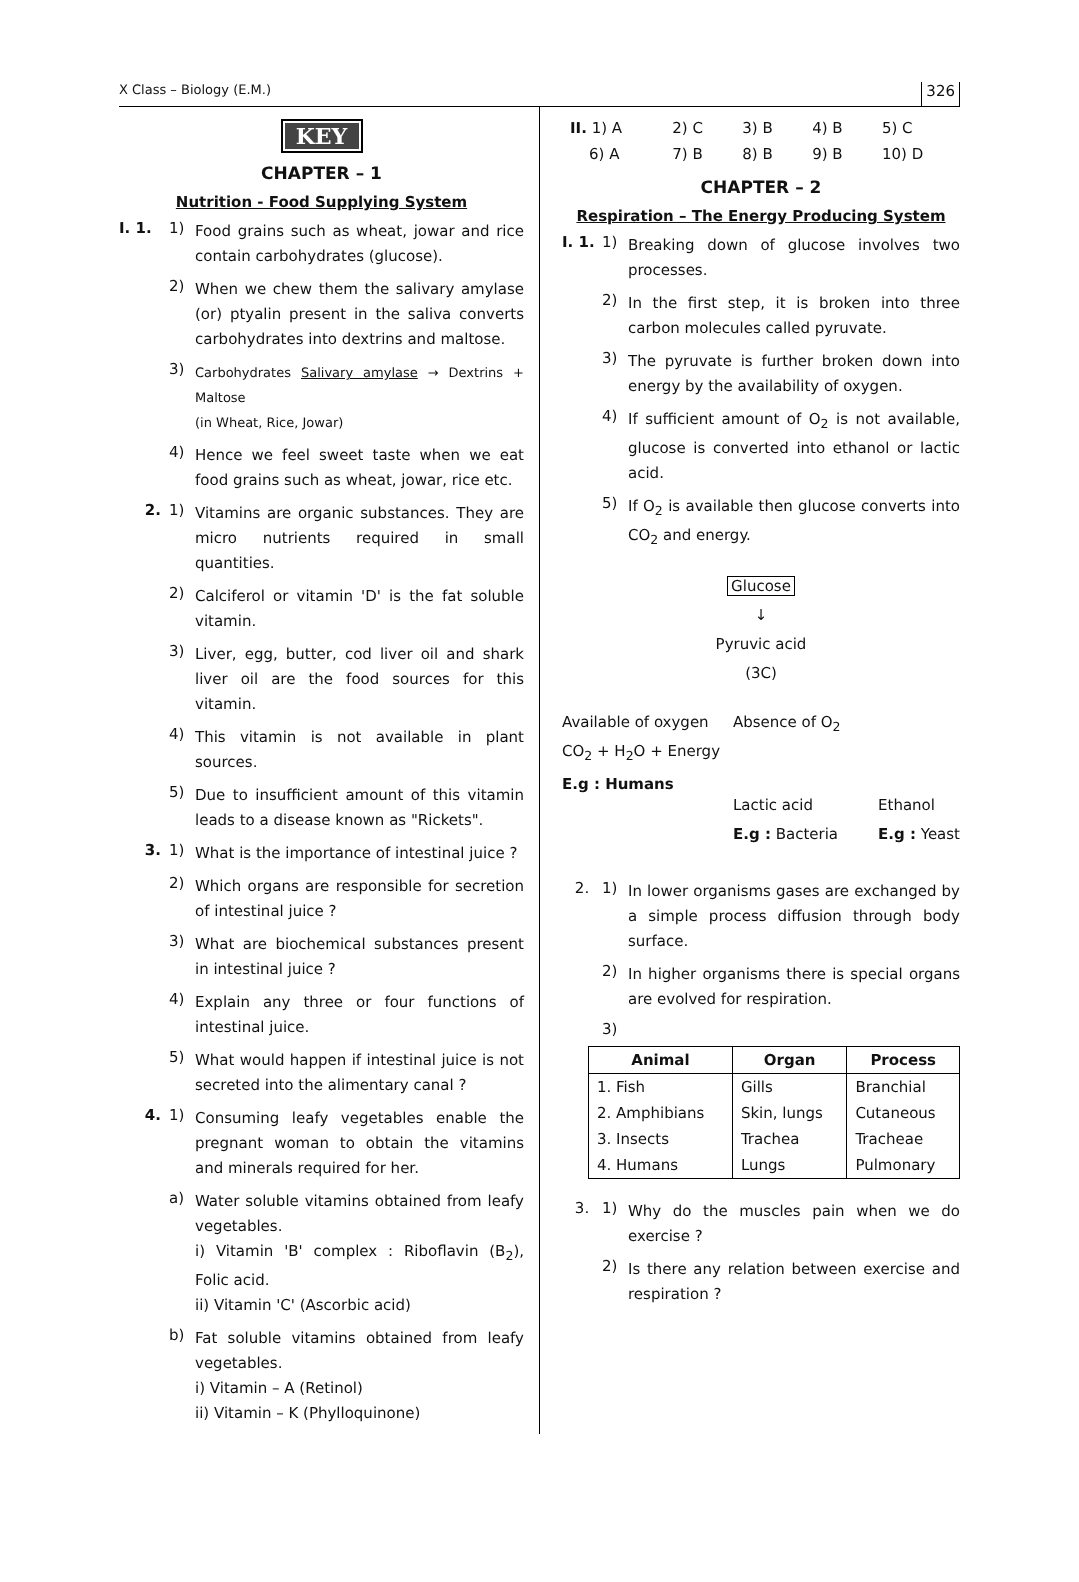X Class – Biology (E.M.) 326
KEY
CHAPTER – 1
Nutrition - Food Supplying System
I. 1. 1) Food grains such as wheat, jowar and rice contain carbohydrates (glucose).
2) When we chew them the salivary amylase (or) ptyalin present in the saliva converts carbohydrates into dextrins and maltose.
3) Carbohydrates Salivary amylase → Dextrins + Maltose
(in Wheat, Rice, Jowar)
4) Hence we feel sweet taste when we eat food grains such as wheat, jowar, rice etc.
2. 1) Vitamins are organic substances. They are micro nutrients required in small quantities.
2) Calciferol or vitamin 'D' is the fat soluble vitamin.
3) Liver, egg, butter, cod liver oil and shark liver oil are the food sources for this vitamin.
4) This vitamin is not available in plant sources.
5) Due to insufficient amount of this vitamin leads to a disease known as "Rickets".
3. 1) What is the importance of intestinal juice ?
2) Which organs are responsible for secretion of intestinal juice ?
3) What are biochemical substances present in intestinal juice ?
4) Explain any three or four functions of intestinal juice.
5) What would happen if intestinal juice is not secreted into the alimentary canal ?
4. 1) Consuming leafy vegetables enable the pregnant woman to obtain the vitamins and minerals required for her.
a) Water soluble vitamins obtained from leafy vegetables.
i) Vitamin 'B' complex : Riboflavin (B<sub>2</sub>), Folic acid.
ii) Vitamin 'C' (Ascorbic acid)
b) Fat soluble vitamins obtained from leafy vegetables.
i) Vitamin – A (Retinol)
ii) Vitamin – K (Phylloquinone)
| II. 1) A | 2) C | 3) B | 4) B | 5) C |
| 6) A | 7) B | 8) B | 9) B | 10) D |
CHAPTER – 2
Respiration – The Energy Producing System
I. 1. 1) Breaking down of glucose involves two processes.
2) In the first step, it is broken into three carbon molecules called pyruvate.
3) The pyruvate is further broken down into energy by the availability of oxygen.
4) If sufficient amount of O<sub>2</sub> is not available, glucose is converted into ethanol or lactic acid.
5) If O<sub>2</sub> is available then glucose converts into CO<sub>2</sub> and energy.
Glucose
↓
Pyruvic acid
(3C)
Available of oxygen
CO<sub>2</sub> + H<sub>2</sub>O + Energy
E.g : Humans
Absence of O<sub>2</sub>
Lactic acid
E.g : Bacteria
Ethanol
E.g : Yeast
2. 1) In lower organisms gases are exchanged by a simple process diffusion through body surface.
2) In higher organisms there is special organs are evolved for respiration.
3)
| Animal | Organ | Process |
| --- | --- | --- |
| 1. Fish | Gills | Branchial |
| 2. Amphibians | Skin, lungs | Cutaneous |
| 3. Insects | Trachea | Tracheae |
| 4. Humans | Lungs | Pulmonary |
3. 1) Why do the muscles pain when we do exercise ?
2) Is there any relation between exercise and respiration ?